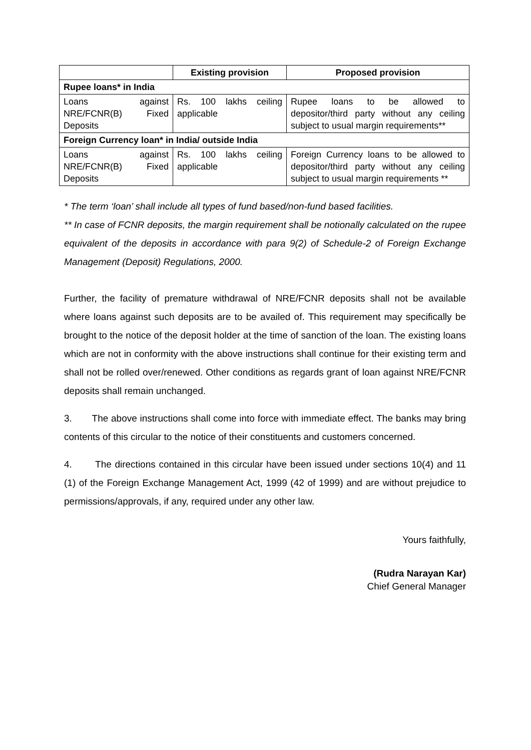| | Existing provision | Proposed provision |
| --- | --- | --- |
| Rupee loans* in India | | |
| Loans against NRE/FCNR(B) Fixed Deposits | Rs. 100 lakhs ceiling applicable | Rupee loans to be allowed to depositor/third party without any ceiling subject to usual margin requirements** |
| Foreign Currency loan* in India/ outside India | | |
| Loans against NRE/FCNR(B) Fixed Deposits | Rs. 100 lakhs ceiling applicable | Foreign Currency loans to be allowed to depositor/third party without any ceiling subject to usual margin requirements ** |
* The term ‘loan’ shall include all types of fund based/non-fund based facilities.
** In case of FCNR deposits, the margin requirement shall be notionally calculated on the rupee equivalent of the deposits in accordance with para 9(2) of Schedule-2 of Foreign Exchange Management (Deposit) Regulations, 2000.
Further, the facility of premature withdrawal of NRE/FCNR deposits shall not be available where loans against such deposits are to be availed of. This requirement may specifically be brought to the notice of the deposit holder at the time of sanction of the loan. The existing loans which are not in conformity with the above instructions shall continue for their existing term and shall not be rolled over/renewed. Other conditions as regards grant of loan against NRE/FCNR deposits shall remain unchanged.
3. The above instructions shall come into force with immediate effect. The banks may bring contents of this circular to the notice of their constituents and customers concerned.
4. The directions contained in this circular have been issued under sections 10(4) and 11 (1) of the Foreign Exchange Management Act, 1999 (42 of 1999) and are without prejudice to permissions/approvals, if any, required under any other law.
Yours faithfully,
(Rudra Narayan Kar)
Chief General Manager